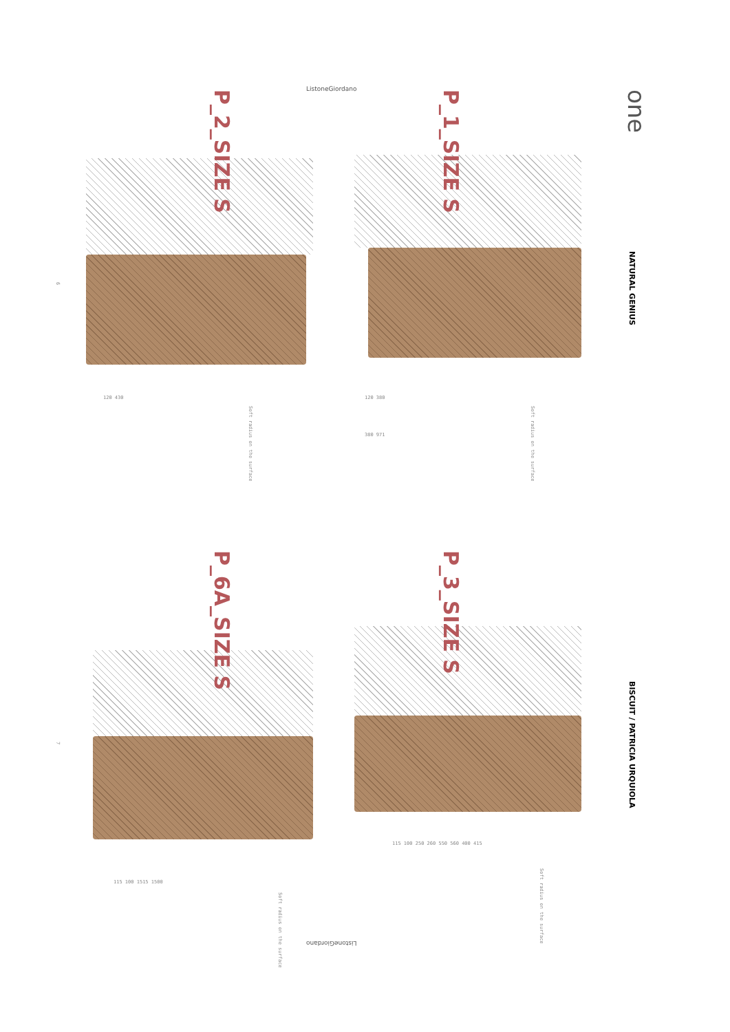one
NATURAL GENIUS
BISCUIT / PATRICIA URQUIOLA
ListoneGiordano
P_1_SIZE S
P_2_SIZE S
P_3_SIZE S
P_6A_SIZE S
6
7
Soft radius on the surface
Soft radius on the surface
Soft radius on the surface
Soft radius on the surface
120 380
380 971
120 430
115 100 250 260 550 560 400 415
115 100 1515 1500
ListoneGiordano